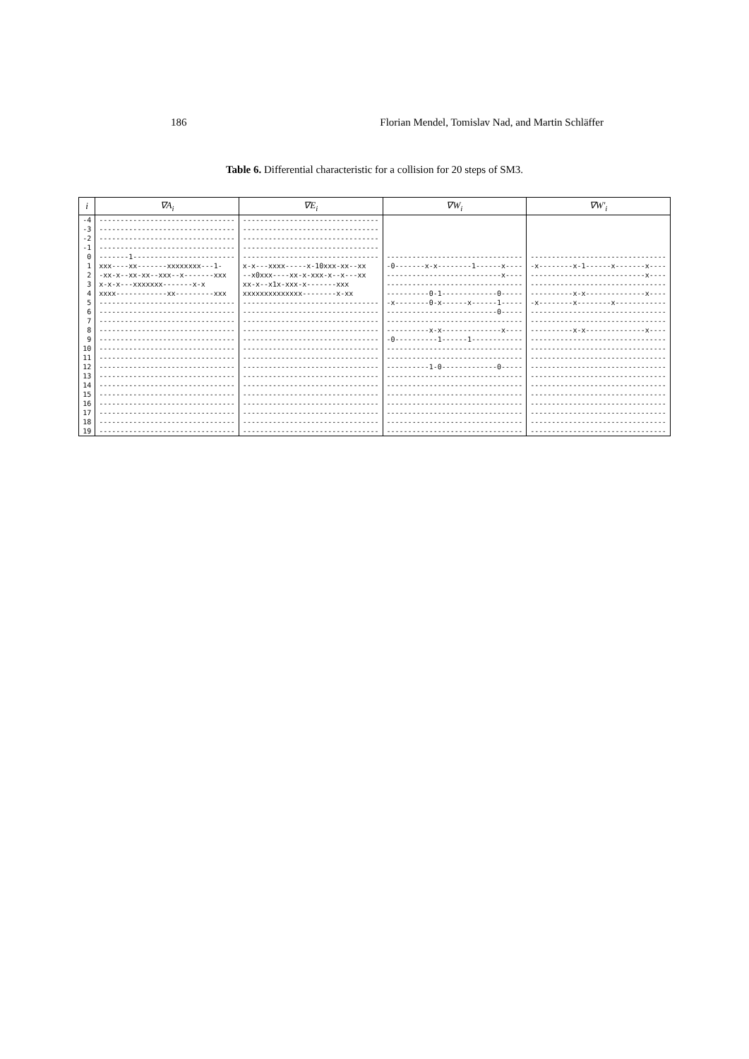186 Florian Mendel, Tomislav Nad, and Martin Schläffer
Table 6. Differential characteristic for a collision for 20 steps of SM3.
| i | ∇A<sub>i</sub> | ∇E<sub>i</sub> | ∇W<sub>i</sub> | ∇W′<sub>i</sub> |
| --- | --- | --- | --- | --- |
| -4 | -------------------------------- | -------------------------------- | | |
| -3 | -------------------------------- | -------------------------------- | | |
| -2 | -------------------------------- | -------------------------------- | | |
| -1 | -------------------------------- | -------------------------------- | | |
| 0 | -------1------------------------ | -------------------------------- | -------------------------------- | -------------------------------- |
| 1 | xxx----xx-------xxxxxxxx---1- | x-x---xxxx-----x-10xxx-xx--xx | -0-------x-x--------1------x---- | -x--------x-1------x-------x---- |
| 2 | -xx-x--xx-xx--xxx--x-------xxx | --x0xxx----xx-x-xxx-x--x---xx | ---------------------------x---- | ---------------------------x---- |
| 3 | x-x-x---xxxxxxx-------x-x | xx-x--x1x-xxx-x-------xxx | -------------------------------- | -------------------------------- |
| 4 | xxxx------------xx---------xxx | xxxxxxxxxxxxxx--------x-xx | ----------0-1-------------0----- | ----------x-x--------------x---- |
| 5 | -------------------------------- | -------------------------------- | -x--------0-x------x------1----- | -x--------x--------x------------ |
| 6 | -------------------------------- | -------------------------------- | --------------------------0----- | -------------------------------- |
| 7 | -------------------------------- | -------------------------------- | -------------------------------- | -------------------------------- |
| 8 | -------------------------------- | -------------------------------- | ----------x-x--------------x---- | ----------x-x--------------x---- |
| 9 | -------------------------------- | -------------------------------- | -0----------1------1------------ | -------------------------------- |
| 10 | -------------------------------- | -------------------------------- | -------------------------------- | -------------------------------- |
| 11 | -------------------------------- | -------------------------------- | -------------------------------- | -------------------------------- |
| 12 | -------------------------------- | -------------------------------- | ----------1-0-------------0----- | -------------------------------- |
| 13 | -------------------------------- | -------------------------------- | -------------------------------- | -------------------------------- |
| 14 | -------------------------------- | -------------------------------- | -------------------------------- | -------------------------------- |
| 15 | -------------------------------- | -------------------------------- | -------------------------------- | -------------------------------- |
| 16 | -------------------------------- | -------------------------------- | -------------------------------- | -------------------------------- |
| 17 | -------------------------------- | -------------------------------- | -------------------------------- | -------------------------------- |
| 18 | -------------------------------- | -------------------------------- | -------------------------------- | -------------------------------- |
| 19 | -------------------------------- | -------------------------------- | -------------------------------- | -------------------------------- |